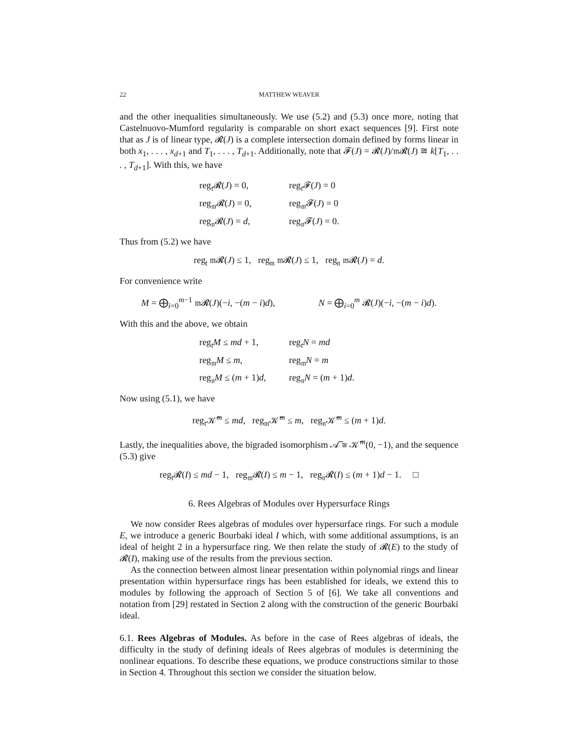22 MATTHEW WEAVER
and the other inequalities simultaneously. We use (5.2) and (5.3) once more, noting that Castelnuovo-Mumford regularity is comparable on short exact sequences [9]. First note that as J is of linear type, 𝓡(J) is a complete intersection domain defined by forms linear in both x<sub>1</sub>, . . . , x<sub>d+1</sub> and T<sub>1</sub>, . . . , T<sub>d+1</sub>. Additionally, note that 𝓕(J) = 𝓡(J)/𝔪𝓡(J) ≅ k[T<sub>1</sub>, . . . , T<sub>d+1</sub>]. With this, we have
reg<sub>𝔱</sub>𝓡(J) = 0,
reg<sub>𝔱</sub>𝓕(J) = 0
reg<sub>𝔪</sub>𝓡(J) = 0,
reg<sub>𝔪</sub>𝓕(J) = 0
reg<sub>𝔫</sub>𝓡(J) = d,
reg<sub>𝔫</sub>𝓕(J) = 0.
Thus from (5.2) we have
reg<sub>𝔱</sub> 𝔪𝓡(J) ≤ 1, reg<sub>𝔪</sub> 𝔪𝓡(J) ≤ 1, reg<sub>𝔫</sub> 𝔪𝓡(J) = d.
For convenience write
M = ⨁<sub>i=0</sub><sup>m−1</sup> 𝔪𝓡(J)(−i, −(m − i)d),
N = ⨁<sub>i=0</sub><sup>m</sup> 𝓡(J)(−i, −(m − i)d).
With this and the above, we obtain
reg<sub>𝔱</sub>M ≤ md + 1,
reg<sub>𝔱</sub>N = md
reg<sub>𝔪</sub>M ≤ m,
reg<sub>𝔪</sub>N = m
reg<sub>𝔫</sub>M ≤ (m + 1)d,
reg<sub>𝔫</sub>N = (m + 1)d.
Now using (5.1), we have
reg<sub>𝔱</sub>𝒦̅<sup>m</sup> ≤ md, reg<sub>𝔪</sub>𝒦̅<sup>m</sup> ≤ m, reg<sub>𝔫</sub>𝒦̅<sup>m</sup> ≤ (m + 1)d.
Lastly, the inequalities above, the bigraded isomorphism 𝒜̅ ≅ 𝒦̅<sup>m</sup>(0, −1), and the sequence (5.3) give
reg<sub>𝔱</sub>𝓡(I) ≤ md − 1, reg<sub>𝔪</sub>𝓡(I) ≤ m − 1, reg<sub>𝔫</sub>𝓡(I) ≤ (m + 1)d − 1. □
6. Rees Algebras of Modules over Hypersurface Rings
We now consider Rees algebras of modules over hypersurface rings. For such a module E, we introduce a generic Bourbaki ideal I which, with some additional assumptions, is an ideal of height 2 in a hypersurface ring. We then relate the study of 𝓡(E) to the study of 𝓡(I), making use of the results from the previous section.
As the connection between almost linear presentation within polynomial rings and linear presentation within hypersurface rings has been established for ideals, we extend this to modules by following the approach of Section 5 of [6]. We take all conventions and notation from [29] restated in Section 2 along with the construction of the generic Bourbaki ideal.
6.1. Rees Algebras of Modules. As before in the case of Rees algebras of ideals, the difficulty in the study of defining ideals of Rees algebras of modules is determining the nonlinear equations. To describe these equations, we produce constructions similar to those in Section 4. Throughout this section we consider the situation below.